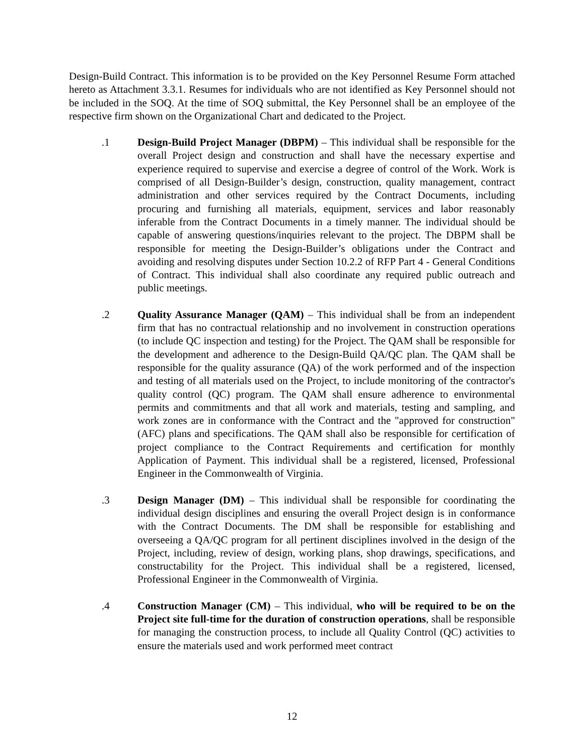Design-Build Contract. This information is to be provided on the Key Personnel Resume Form attached hereto as Attachment 3.3.1. Resumes for individuals who are not identified as Key Personnel should not be included in the SOQ. At the time of SOQ submittal, the Key Personnel shall be an employee of the respective firm shown on the Organizational Chart and dedicated to the Project.
.1 Design-Build Project Manager (DBPM) – This individual shall be responsible for the overall Project design and construction and shall have the necessary expertise and experience required to supervise and exercise a degree of control of the Work. Work is comprised of all Design-Builder’s design, construction, quality management, contract administration and other services required by the Contract Documents, including procuring and furnishing all materials, equipment, services and labor reasonably inferable from the Contract Documents in a timely manner. The individual should be capable of answering questions/inquiries relevant to the project. The DBPM shall be responsible for meeting the Design-Builder’s obligations under the Contract and avoiding and resolving disputes under Section 10.2.2 of RFP Part 4 - General Conditions of Contract. This individual shall also coordinate any required public outreach and public meetings.
.2 Quality Assurance Manager (QAM) – This individual shall be from an independent firm that has no contractual relationship and no involvement in construction operations (to include QC inspection and testing) for the Project. The QAM shall be responsible for the development and adherence to the Design-Build QA/QC plan. The QAM shall be responsible for the quality assurance (QA) of the work performed and of the inspection and testing of all materials used on the Project, to include monitoring of the contractor's quality control (QC) program. The QAM shall ensure adherence to environmental permits and commitments and that all work and materials, testing and sampling, and work zones are in conformance with the Contract and the "approved for construction" (AFC) plans and specifications. The QAM shall also be responsible for certification of project compliance to the Contract Requirements and certification for monthly Application of Payment. This individual shall be a registered, licensed, Professional Engineer in the Commonwealth of Virginia.
.3 Design Manager (DM) – This individual shall be responsible for coordinating the individual design disciplines and ensuring the overall Project design is in conformance with the Contract Documents. The DM shall be responsible for establishing and overseeing a QA/QC program for all pertinent disciplines involved in the design of the Project, including, review of design, working plans, shop drawings, specifications, and constructability for the Project. This individual shall be a registered, licensed, Professional Engineer in the Commonwealth of Virginia.
.4 Construction Manager (CM) – This individual, who will be required to be on the Project site full-time for the duration of construction operations, shall be responsible for managing the construction process, to include all Quality Control (QC) activities to ensure the materials used and work performed meet contract
12